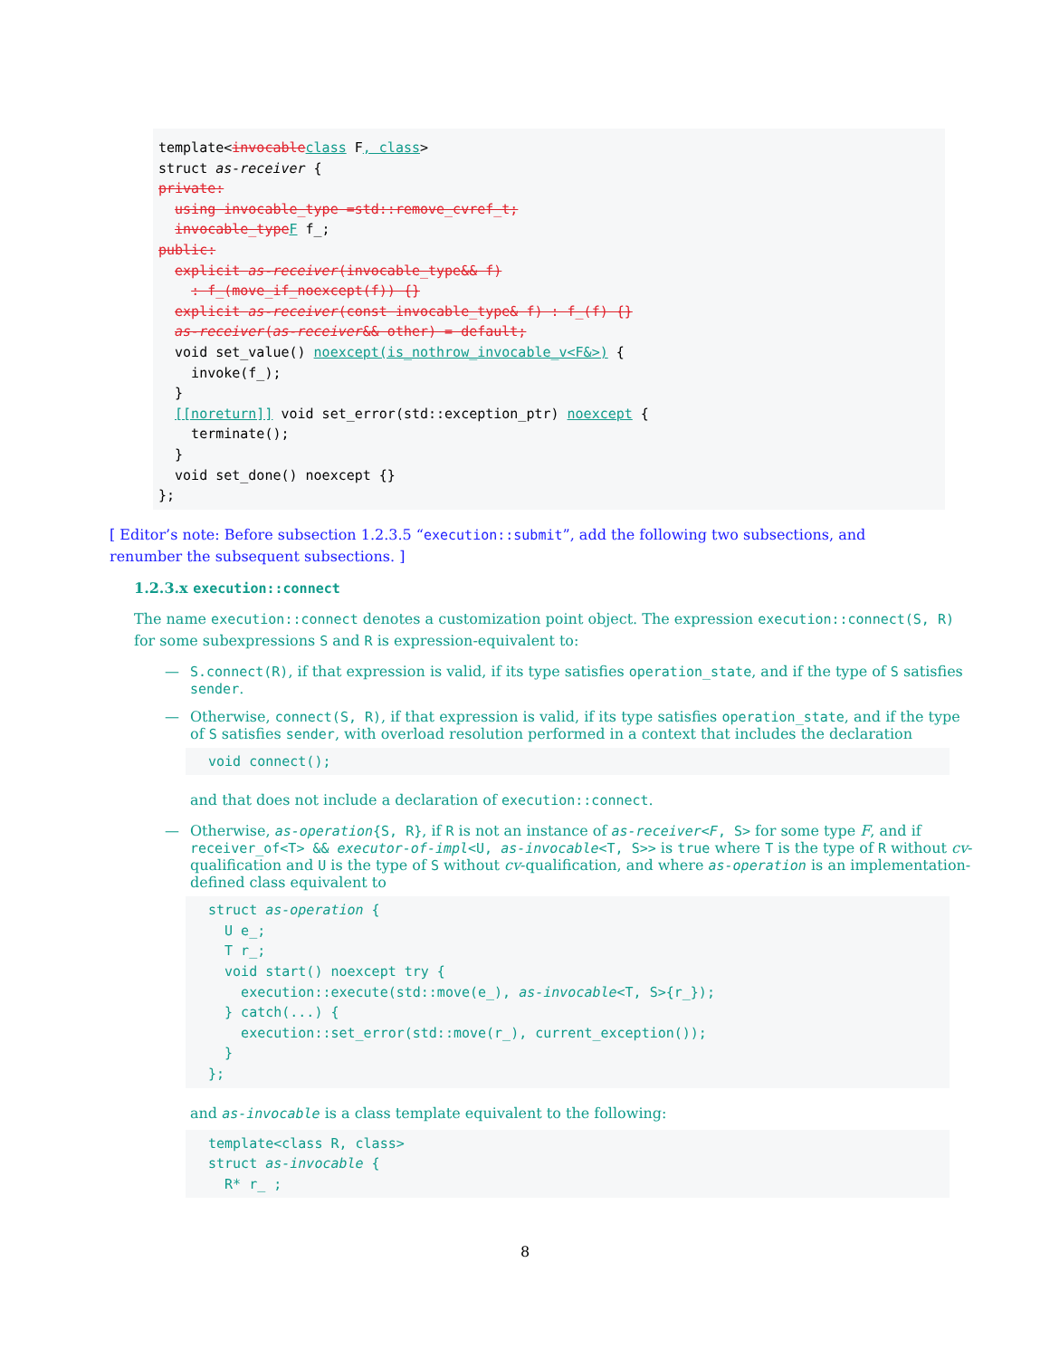template<invocable class F, class>
struct as-receiver {
private:
  using invocable_type =std::remove_cvref_t;
  invocable_type F f_;
public:
  explicit as-receiver(invocable_type&& f)
    : f_(move_if_noexcept(f)) {}
  explicit as-receiver(const invocable_type& f) : f_(f) {}
  as-receiver(as-receiver&& other) = default;
  void set_value() noexcept(is_nothrow_invocable_v<F&>) {
    invoke(f_);
  }
  [[noreturn]] void set_error(std::exception_ptr) noexcept {
    terminate();
  }
  void set_done() noexcept {}
};
[ Editor’s note: Before subsection 1.2.3.5 “execution::submit”, add the following two subsections, and renumber the subsequent subsections. ]
1.2.3.x execution::connect
The name execution::connect denotes a customization point object. The expression execution::connect(S, R) for some subexpressions S and R is expression-equivalent to:
— S.connect(R), if that expression is valid, if its type satisfies operation_state, and if the type of S satisfies sender.
— Otherwise, connect(S, R), if that expression is valid, if its type satisfies operation_state, and if the type of S satisfies sender, with overload resolution performed in a context that includes the declaration
void connect();
and that does not include a declaration of execution::connect.
— Otherwise, as-operation{S, R}, if R is not an instance of as-receiver<F, S> for some type F, and if receiver_of<T> && executor-of-impl<U, as-invocable<T, S>> is true where T is the type of R without cv-qualification and U is the type of S without cv-qualification, and where as-operation is an implementation-defined class equivalent to
struct as-operation {
  U e_;
  T r_;
  void start() noexcept try {
    execution::execute(std::move(e_), as-invocable<T, S>{r_});
  } catch(...) {
    execution::set_error(std::move(r_), current_exception());
  }
};
and as-invocable is a class template equivalent to the following:
template<class R, class>
struct as-invocable {
  R* r_ ;
8